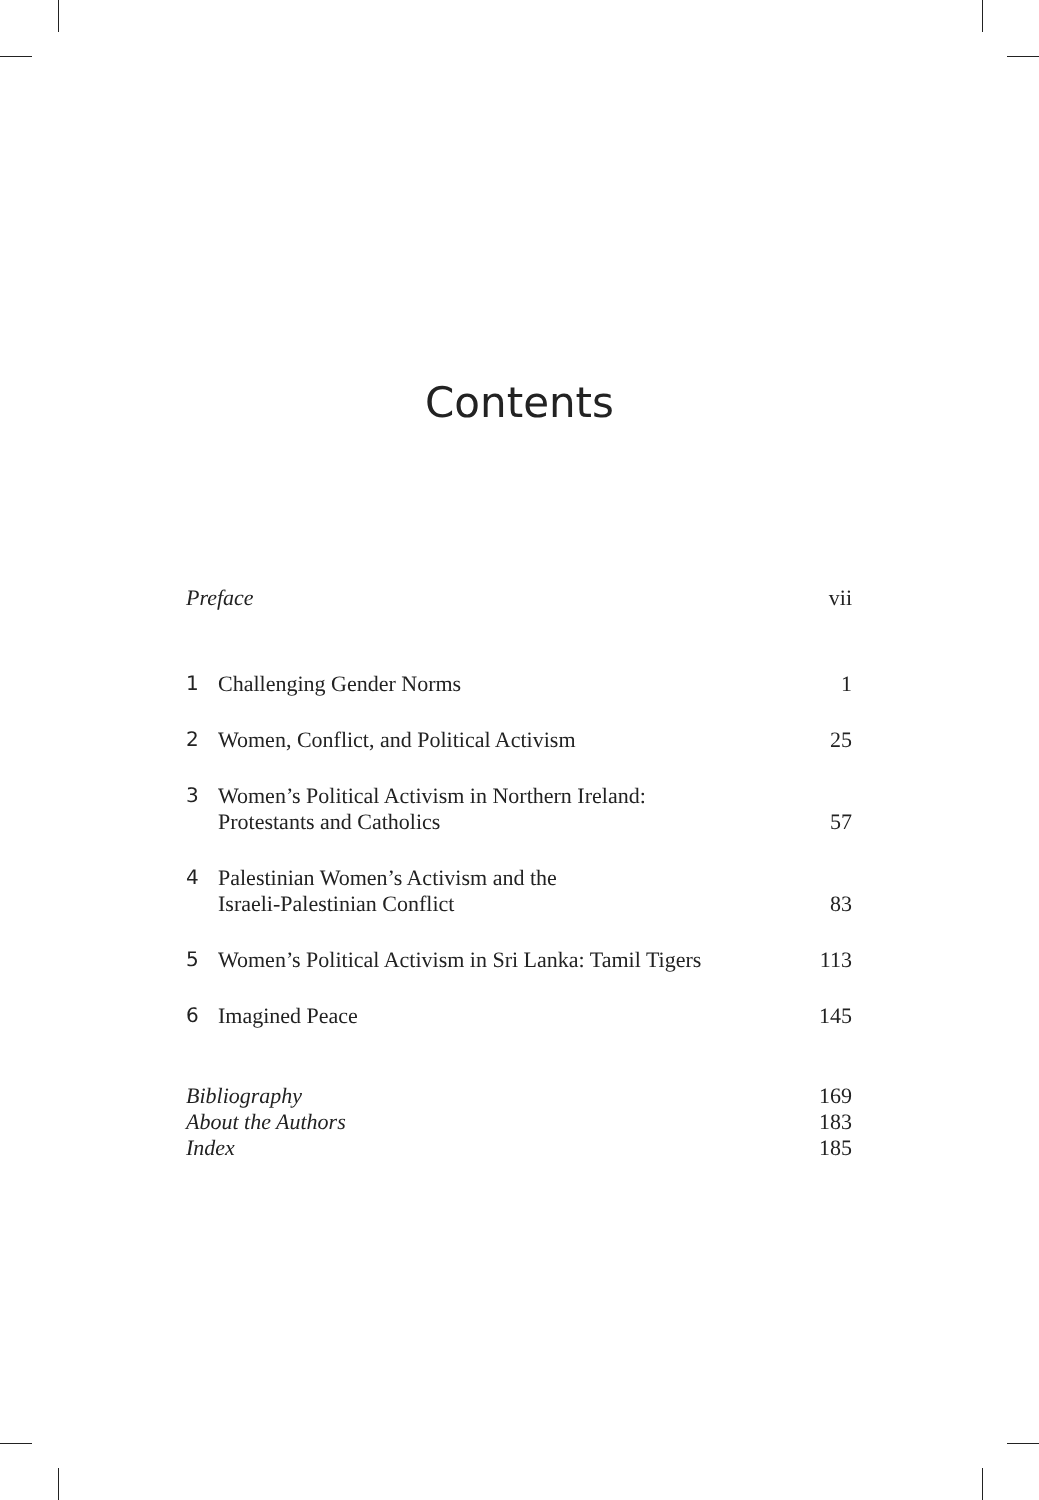Contents
Preface vii
1 Challenging Gender Norms 1
2 Women, Conflict, and Political Activism 25
3 Women’s Political Activism in Northern Ireland:
Protestants and Catholics 57
4 Palestinian Women’s Activism and the
Israeli-Palestinian Conflict 83
5 Women’s Political Activism in Sri Lanka: Tamil Tigers 113
6 Imagined Peace 145
Bibliography 169
About the Authors 183
Index 185